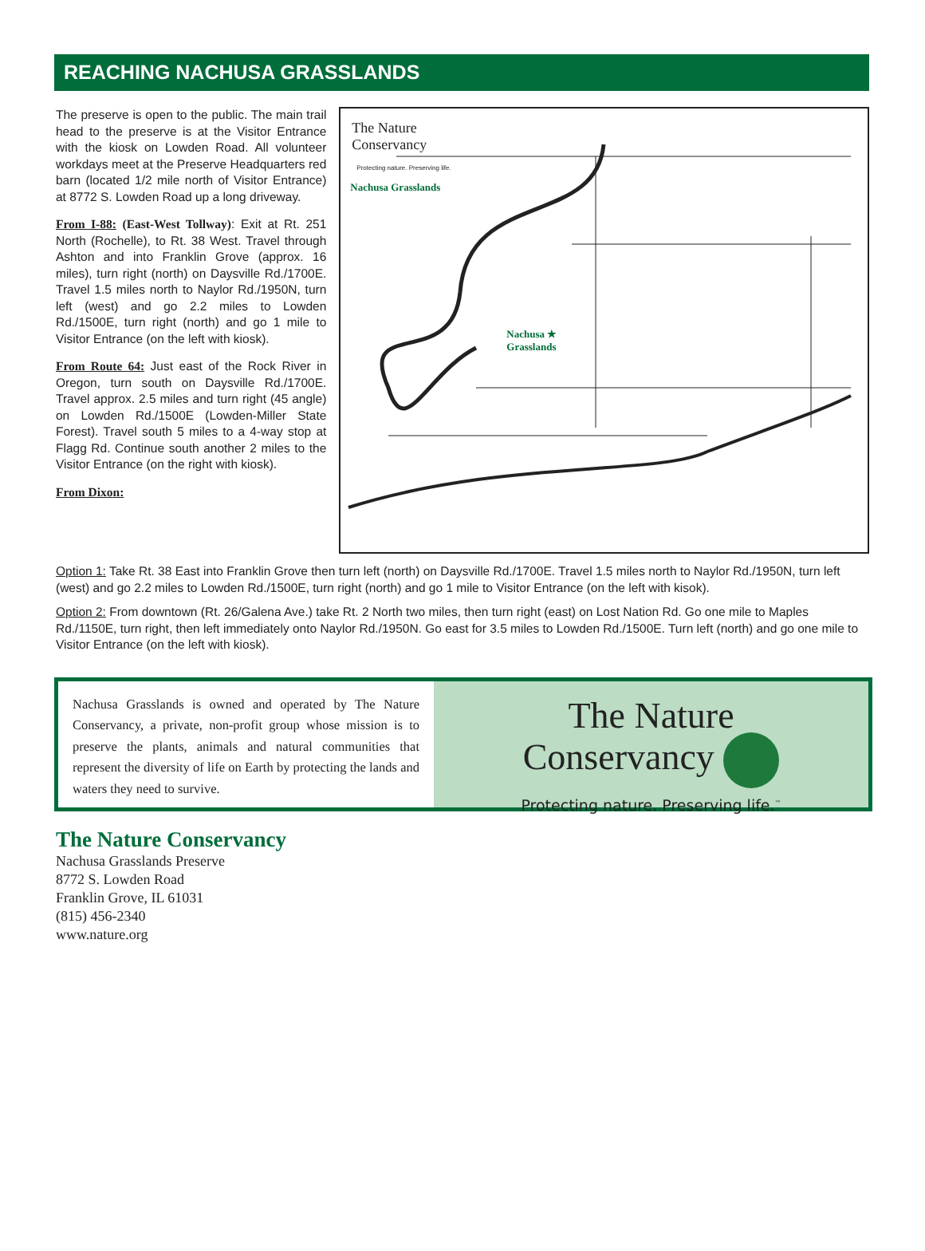REACHING NACHUSA GRASSLANDS
The preserve is open to the public. The main trail head to the preserve is at the Visitor Entrance with the kiosk on Lowden Road. All volunteer workdays meet at the Preserve Headquarters red barn (located 1/2 mile north of Visitor Entrance) at 8772 S. Lowden Road up a long driveway.
From I-88: (East-West Tollway): Exit at Rt. 251 North (Rochelle), to Rt. 38 West. Travel through Ashton and into Franklin Grove (approx. 16 miles), turn right (north) on Daysville Rd./1700E. Travel 1.5 miles north to Naylor Rd./1950N, turn left (west) and go 2.2 miles to Lowden Rd./1500E, turn right (north) and go 1 mile to Visitor Entrance (on the left with kiosk).
From Route 64: Just east of the Rock River in Oregon, turn south on Daysville Rd./1700E. Travel approx. 2.5 miles and turn right (45 angle) on Lowden Rd./1500E (Lowden-Miller State Forest). Travel south 5 miles to a 4-way stop at Flagg Rd. Continue south another 2 miles to the Visitor Entrance (on the right with kiosk).
From Dixon:
The Nature
Conservancy
Protecting nature. Preserving life.
Nachusa Grasslands
Nachusa ★
Grasslands
Option 1: Take Rt. 38 East into Franklin Grove then turn left (north) on Daysville Rd./1700E. Travel 1.5 miles north to Naylor Rd./1950N, turn left (west) and go 2.2 miles to Lowden Rd./1500E, turn right (north) and go 1 mile to Visitor Entrance (on the left with kisok).
Option 2: From downtown (Rt. 26/Galena Ave.) take Rt. 2 North two miles, then turn right (east) on Lost Nation Rd. Go one mile to Maples Rd./1150E, turn right, then left immediately onto Naylor Rd./1950N. Go east for 3.5 miles to Lowden Rd./1500E. Turn left (north) and go one mile to Visitor Entrance (on the left with kiosk).
Nachusa Grasslands is owned and operated by The Nature Conservancy, a private, non-profit group whose mission is to preserve the plants, animals and natural communities that represent the diversity of life on Earth by protecting the lands and waters they need to survive.
The Nature
Conservancy
Protecting nature. Preserving life.<sup>™</sup>
The Nature Conservancy
Nachusa Grasslands Preserve
8772 S. Lowden Road
Franklin Grove, IL 61031
(815) 456-2340
www.nature.org